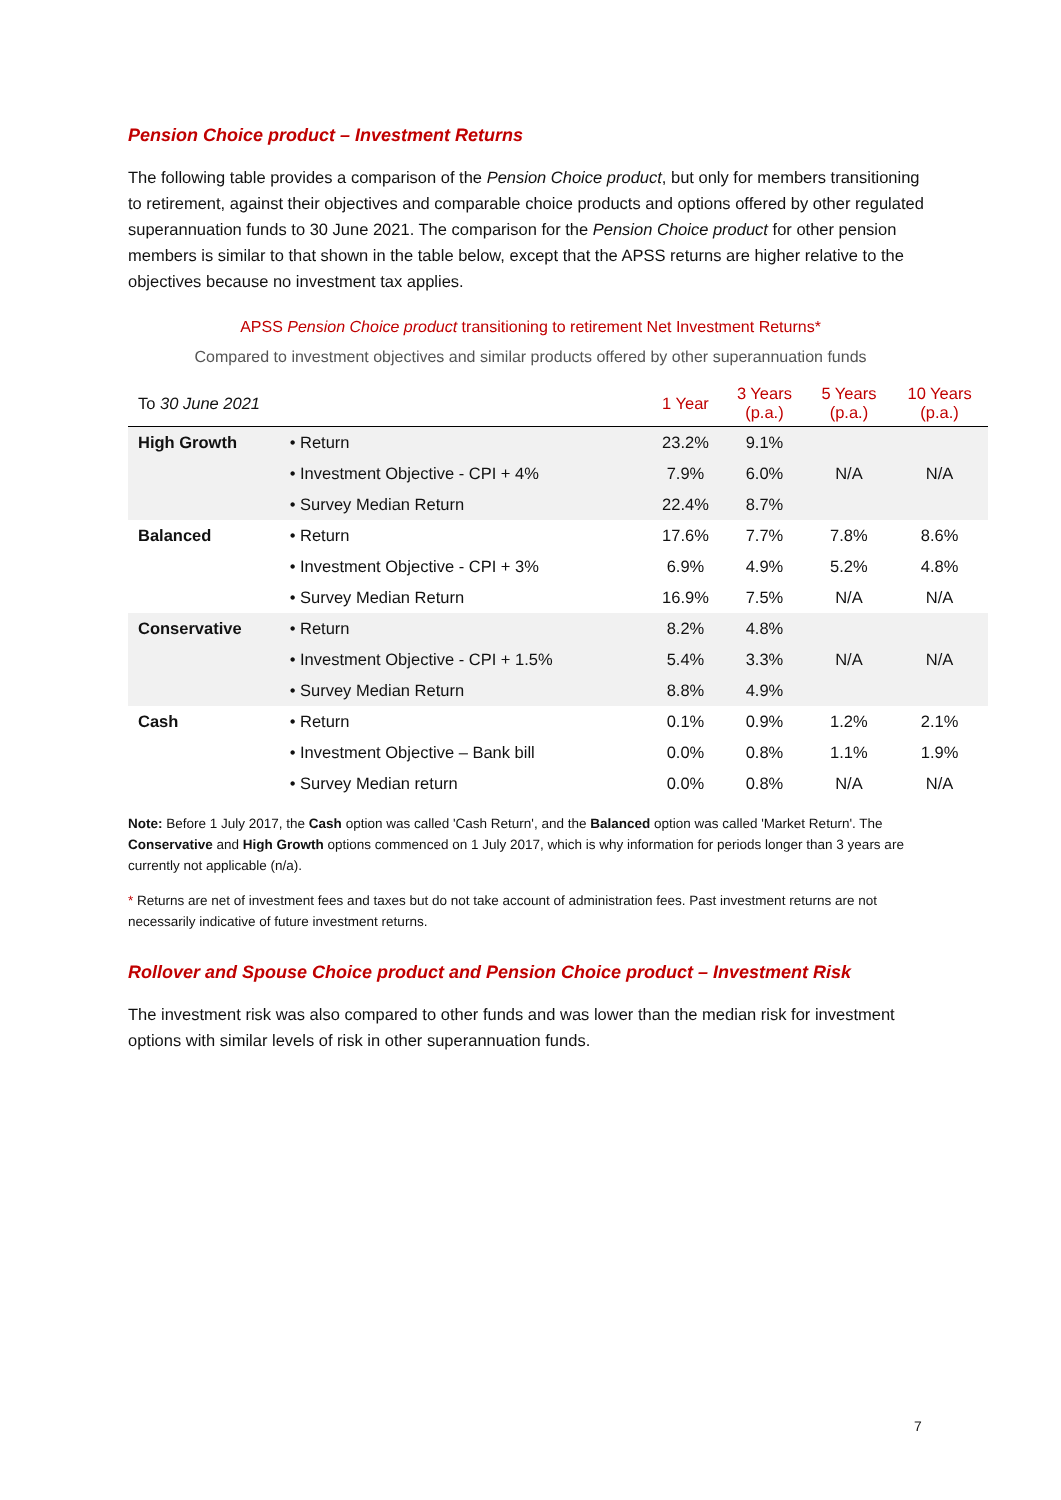Pension Choice product – Investment Returns
The following table provides a comparison of the Pension Choice product, but only for members transitioning to retirement, against their objectives and comparable choice products and options offered by other regulated superannuation funds to 30 June 2021. The comparison for the Pension Choice product for other pension members is similar to that shown in the table below, except that the APSS returns are higher relative to the objectives because no investment tax applies.
APSS Pension Choice product transitioning to retirement Net Investment Returns*
Compared to investment objectives and similar products offered by other superannuation funds
| To 30 June 2021 | | 1 Year | 3 Years (p.a.) | 5 Years (p.a.) | 10 Years (p.a.) |
| --- | --- | --- | --- | --- | --- |
| High Growth | • Return | 23.2% | 9.1% | | |
| | • Investment Objective - CPI + 4% | 7.9% | 6.0% | N/A | N/A |
| | • Survey Median Return | 22.4% | 8.7% | | |
| Balanced | • Return | 17.6% | 7.7% | 7.8% | 8.6% |
| | • Investment Objective - CPI + 3% | 6.9% | 4.9% | 5.2% | 4.8% |
| | • Survey Median Return | 16.9% | 7.5% | N/A | N/A |
| Conservative | • Return | 8.2% | 4.8% | | |
| | • Investment Objective - CPI + 1.5% | 5.4% | 3.3% | N/A | N/A |
| | • Survey Median Return | 8.8% | 4.9% | | |
| Cash | • Return | 0.1% | 0.9% | 1.2% | 2.1% |
| | • Investment Objective – Bank bill | 0.0% | 0.8% | 1.1% | 1.9% |
| | • Survey Median return | 0.0% | 0.8% | N/A | N/A |
Note: Before 1 July 2017, the Cash option was called 'Cash Return', and the Balanced option was called 'Market Return'. The Conservative and High Growth options commenced on 1 July 2017, which is why information for periods longer than 3 years are currently not applicable (n/a).
* Returns are net of investment fees and taxes but do not take account of administration fees. Past investment returns are not necessarily indicative of future investment returns.
Rollover and Spouse Choice product and Pension Choice product – Investment Risk
The investment risk was also compared to other funds and was lower than the median risk for investment options with similar levels of risk in other superannuation funds.
7